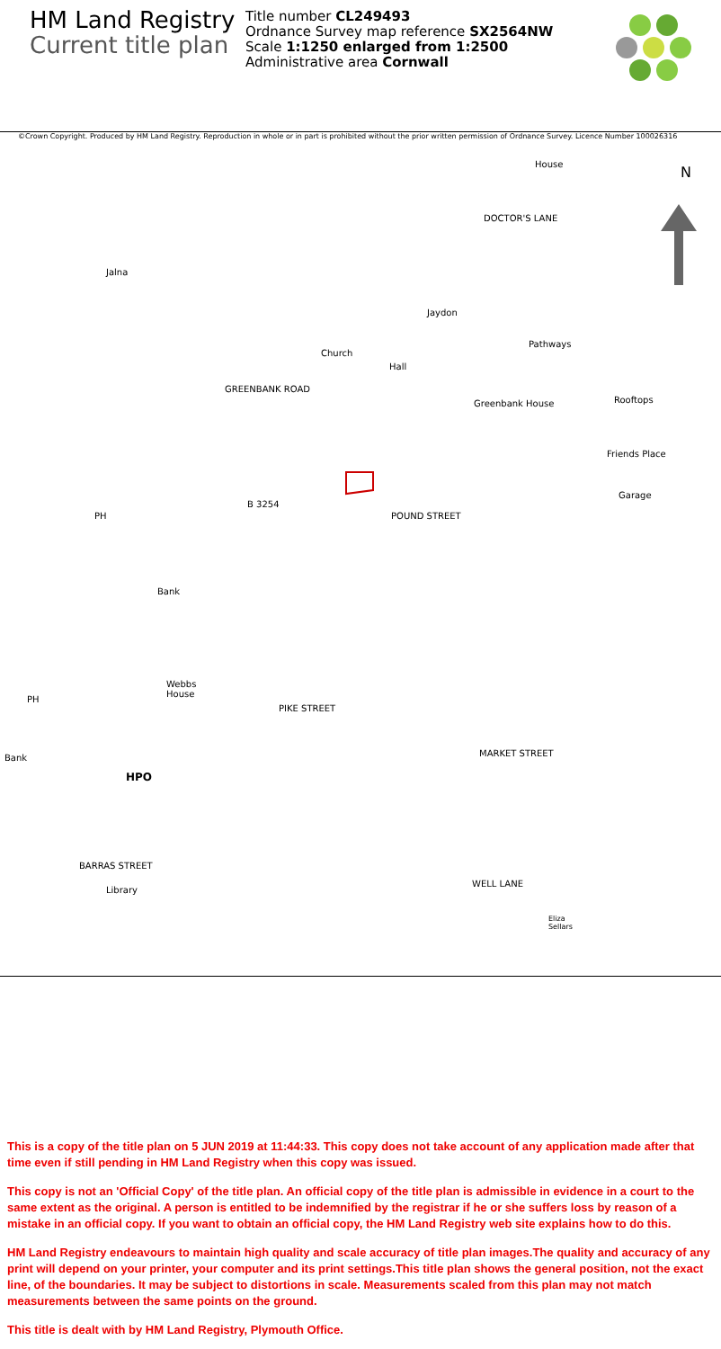HM Land Registry
Current title plan
Title number CL249493
Ordnance Survey map reference SX2564NW
Scale 1:1250 enlarged from 1:2500
Administrative area Cornwall
©Crown Copyright. Produced by HM Land Registry. Reproduction in whole or in part is prohibited without the prior written permission of Ordnance Survey. Licence Number 100026316
N House
Jalna
Jaydon
Pathways
Hall
Church
Greenbank House Rooftops
Friends Place
Garage
B 3254
POUND STREET PH
Bank
Webbs
House PH
PIKE STREET
Bank MARKET STREET
HPO
Library
Eliza
Sellars
DOCTOR'S LANE
GREENBANK ROAD
BARRAS STREET
WELL LANE
This is a copy of the title plan on 5 JUN 2019 at 11:44:33. This copy does not take account of any application made after that time even if still pending in HM Land Registry when this copy was issued.
This copy is not an 'Official Copy' of the title plan. An official copy of the title plan is admissible in evidence in a court to the same extent as the original. A person is entitled to be indemnified by the registrar if he or she suffers loss by reason of a mistake in an official copy. If you want to obtain an official copy, the HM Land Registry web site explains how to do this.
HM Land Registry endeavours to maintain high quality and scale accuracy of title plan images.The quality and accuracy of any print will depend on your printer, your computer and its print settings.This title plan shows the general position, not the exact line, of the boundaries. It may be subject to distortions in scale. Measurements scaled from this plan may not match measurements between the same points on the ground.
This title is dealt with by HM Land Registry, Plymouth Office.